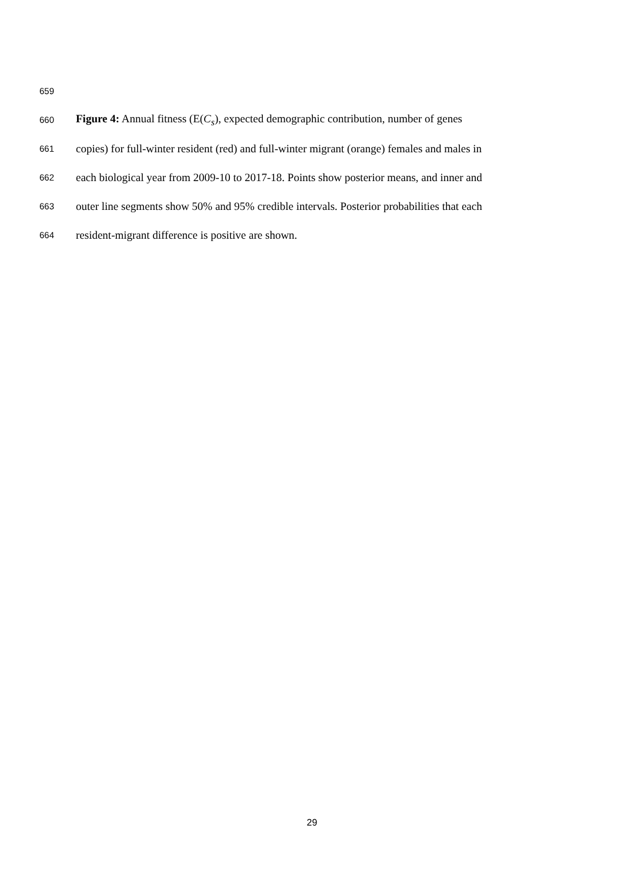659
660 Figure 4: Annual fitness (E(C<sub>s</sub>), expected demographic contribution, number of genes
661 copies) for full-winter resident (red) and full-winter migrant (orange) females and males in
662 each biological year from 2009-10 to 2017-18. Points show posterior means, and inner and
663 outer line segments show 50% and 95% credible intervals. Posterior probabilities that each
664 resident-migrant difference is positive are shown.
29